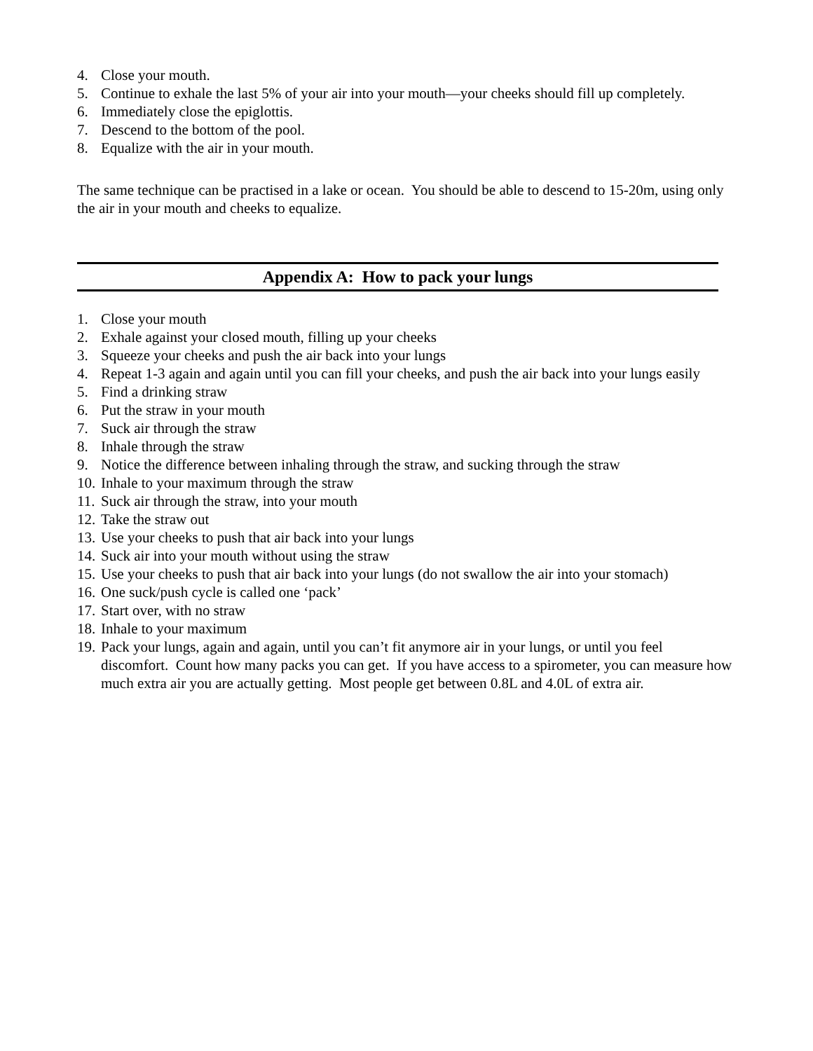4. Close your mouth.
5. Continue to exhale the last 5% of your air into your mouth—your cheeks should fill up completely.
6. Immediately close the epiglottis.
7. Descend to the bottom of the pool.
8. Equalize with the air in your mouth.
The same technique can be practised in a lake or ocean. You should be able to descend to 15-20m, using only the air in your mouth and cheeks to equalize.
Appendix A: How to pack your lungs
1. Close your mouth
2. Exhale against your closed mouth, filling up your cheeks
3. Squeeze your cheeks and push the air back into your lungs
4. Repeat 1-3 again and again until you can fill your cheeks, and push the air back into your lungs easily
5. Find a drinking straw
6. Put the straw in your mouth
7. Suck air through the straw
8. Inhale through the straw
9. Notice the difference between inhaling through the straw, and sucking through the straw
10. Inhale to your maximum through the straw
11. Suck air through the straw, into your mouth
12. Take the straw out
13. Use your cheeks to push that air back into your lungs
14. Suck air into your mouth without using the straw
15. Use your cheeks to push that air back into your lungs (do not swallow the air into your stomach)
16. One suck/push cycle is called one ‘pack’
17. Start over, with no straw
18. Inhale to your maximum
19. Pack your lungs, again and again, until you can’t fit anymore air in your lungs, or until you feel discomfort. Count how many packs you can get. If you have access to a spirometer, you can measure how much extra air you are actually getting. Most people get between 0.8L and 4.0L of extra air.